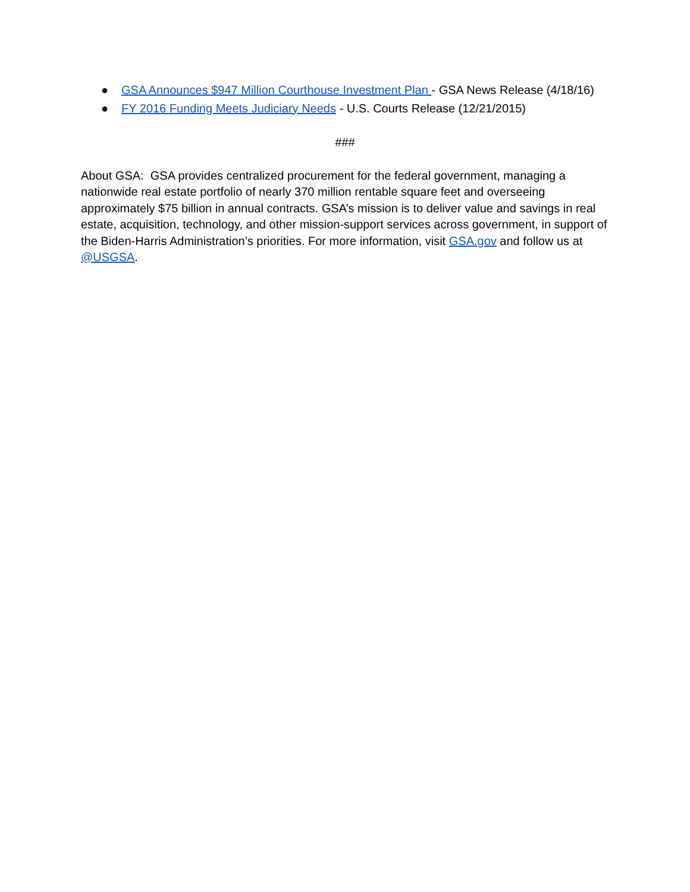● GSA Announces $947 Million Courthouse Investment Plan - GSA News Release (4/18/16)
● FY 2016 Funding Meets Judiciary Needs - U.S. Courts Release (12/21/2015)
###
About GSA: GSA provides centralized procurement for the federal government, managing a nationwide real estate portfolio of nearly 370 million rentable square feet and overseeing approximately $75 billion in annual contracts. GSA’s mission is to deliver value and savings in real estate, acquisition, technology, and other mission-support services across government, in support of the Biden-Harris Administration’s priorities. For more information, visit GSA.gov and follow us at @USGSA.